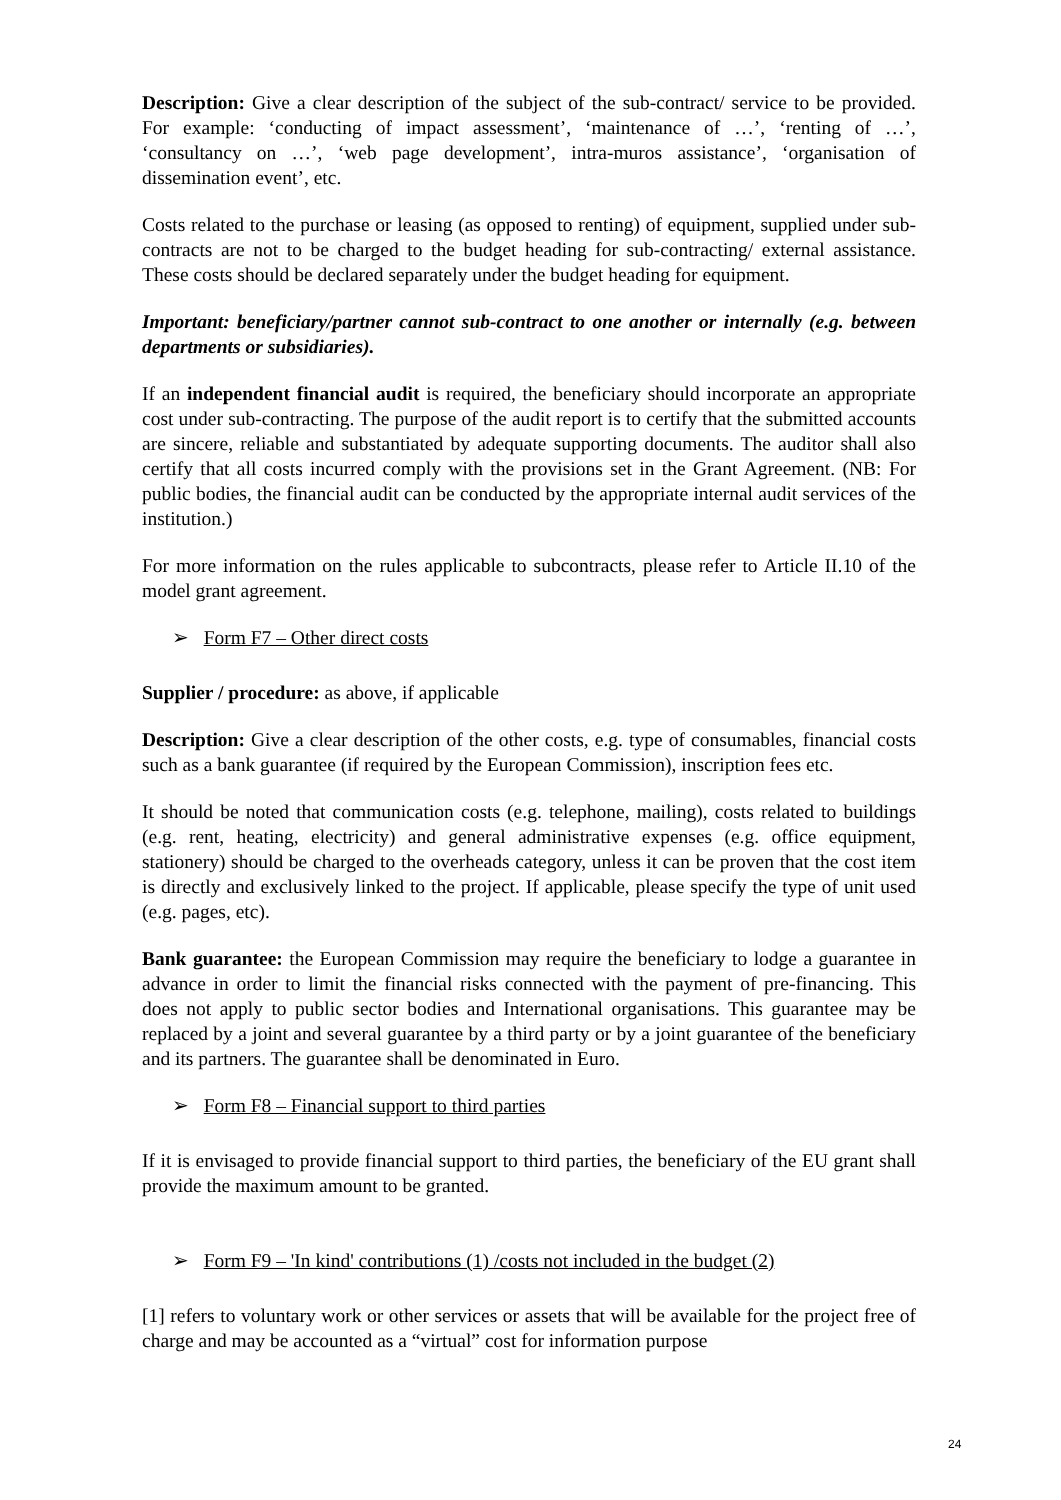Description: Give a clear description of the subject of the sub-contract/ service to be provided. For example: ‘conducting of impact assessment’, ‘maintenance of …’, ‘renting of …’, ‘consultancy on …’, ‘web page development’, intra-muros assistance’, ‘organisation of dissemination event’, etc.
Costs related to the purchase or leasing (as opposed to renting) of equipment, supplied under sub-contracts are not to be charged to the budget heading for sub-contracting/ external assistance. These costs should be declared separately under the budget heading for equipment.
Important: beneficiary/partner cannot sub-contract to one another or internally (e.g. between departments or subsidiaries).
If an independent financial audit is required, the beneficiary should incorporate an appropriate cost under sub-contracting. The purpose of the audit report is to certify that the submitted accounts are sincere, reliable and substantiated by adequate supporting documents. The auditor shall also certify that all costs incurred comply with the provisions set in the Grant Agreement. (NB: For public bodies, the financial audit can be conducted by the appropriate internal audit services of the institution.)
For more information on the rules applicable to subcontracts, please refer to Article II.10 of the model grant agreement.
➢ Form F7 – Other direct costs
Supplier / procedure: as above, if applicable
Description: Give a clear description of the other costs, e.g. type of consumables, financial costs such as a bank guarantee (if required by the European Commission), inscription fees etc.
It should be noted that communication costs (e.g. telephone, mailing), costs related to buildings (e.g. rent, heating, electricity) and general administrative expenses (e.g. office equipment, stationery) should be charged to the overheads category, unless it can be proven that the cost item is directly and exclusively linked to the project. If applicable, please specify the type of unit used (e.g. pages, etc).
Bank guarantee: the European Commission may require the beneficiary to lodge a guarantee in advance in order to limit the financial risks connected with the payment of pre-financing. This does not apply to public sector bodies and International organisations. This guarantee may be replaced by a joint and several guarantee by a third party or by a joint guarantee of the beneficiary and its partners. The guarantee shall be denominated in Euro.
➢ Form F8 – Financial support to third parties
If it is envisaged to provide financial support to third parties, the beneficiary of the EU grant shall provide the maximum amount to be granted.
➢ Form F9 – 'In kind' contributions (1) /costs not included in the budget (2)
[1] refers to voluntary work or other services or assets that will be available for the project free of charge and may be accounted as a “virtual” cost for information purpose
24